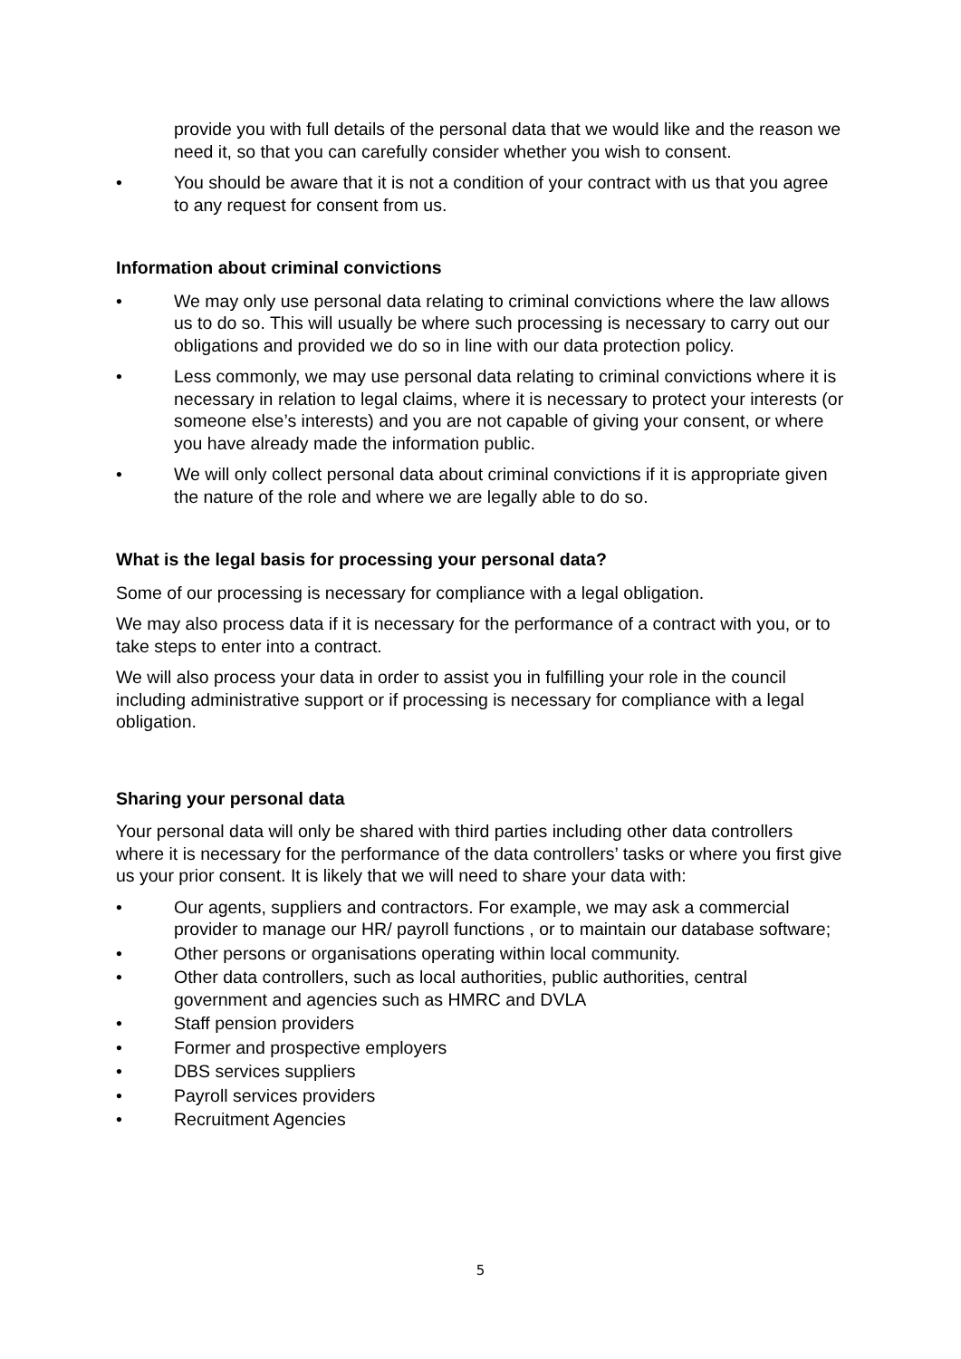provide you with full details of the personal data that we would like and the reason we need it, so that you can carefully consider whether you wish to consent.
• You should be aware that it is not a condition of your contract with us that you agree to any request for consent from us.
Information about criminal convictions
• We may only use personal data relating to criminal convictions where the law allows us to do so. This will usually be where such processing is necessary to carry out our obligations and provided we do so in line with our data protection policy.
• Less commonly, we may use personal data relating to criminal convictions where it is necessary in relation to legal claims, where it is necessary to protect your interests (or someone else’s interests) and you are not capable of giving your consent, or where you have already made the information public.
• We will only collect personal data about criminal convictions if it is appropriate given the nature of the role and where we are legally able to do so.
What is the legal basis for processing your personal data?
Some of our processing is necessary for compliance with a legal obligation.
We may also process data if it is necessary for the performance of a contract with you, or to take steps to enter into a contract.
We will also process your data in order to assist you in fulfilling your role in the council including administrative support or if processing is necessary for compliance with a legal obligation.
Sharing your personal data
Your personal data will only be shared with third parties including other data controllers where it is necessary for the performance of the data controllers’ tasks or where you first give us your prior consent. It is likely that we will need to share your data with:
• Our agents, suppliers and contractors. For example, we may ask a commercial provider to manage our HR/ payroll functions , or to maintain our database software;
• Other persons or organisations operating within local community.
• Other data controllers, such as local authorities, public authorities, central government and agencies such as HMRC and DVLA
• Staff pension providers
• Former and prospective employers
• DBS services suppliers
• Payroll services providers
• Recruitment Agencies
5